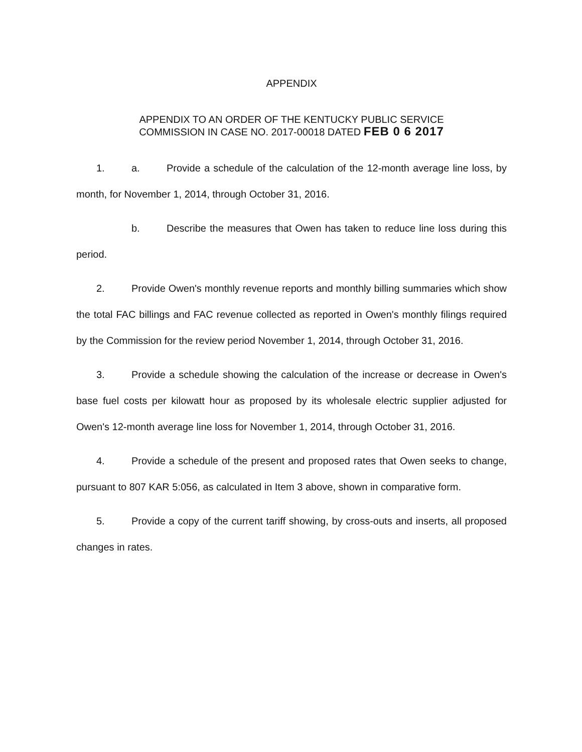APPENDIX
APPENDIX TO AN ORDER OF THE KENTUCKY PUBLIC SERVICE
COMMISSION IN CASE NO. 2017-00018 DATED FEB 0 6 2017
1. a. Provide a schedule of the calculation of the 12-month average line loss, by month, for November 1, 2014, through October 31, 2016.
b. Describe the measures that Owen has taken to reduce line loss during this period.
2. Provide Owen's monthly revenue reports and monthly billing summaries which show the total FAC billings and FAC revenue collected as reported in Owen's monthly filings required by the Commission for the review period November 1, 2014, through October 31, 2016.
3. Provide a schedule showing the calculation of the increase or decrease in Owen's base fuel costs per kilowatt hour as proposed by its wholesale electric supplier adjusted for Owen's 12-month average line loss for November 1, 2014, through October 31, 2016.
4. Provide a schedule of the present and proposed rates that Owen seeks to change, pursuant to 807 KAR 5:056, as calculated in Item 3 above, shown in comparative form.
5. Provide a copy of the current tariff showing, by cross-outs and inserts, all proposed changes in rates.